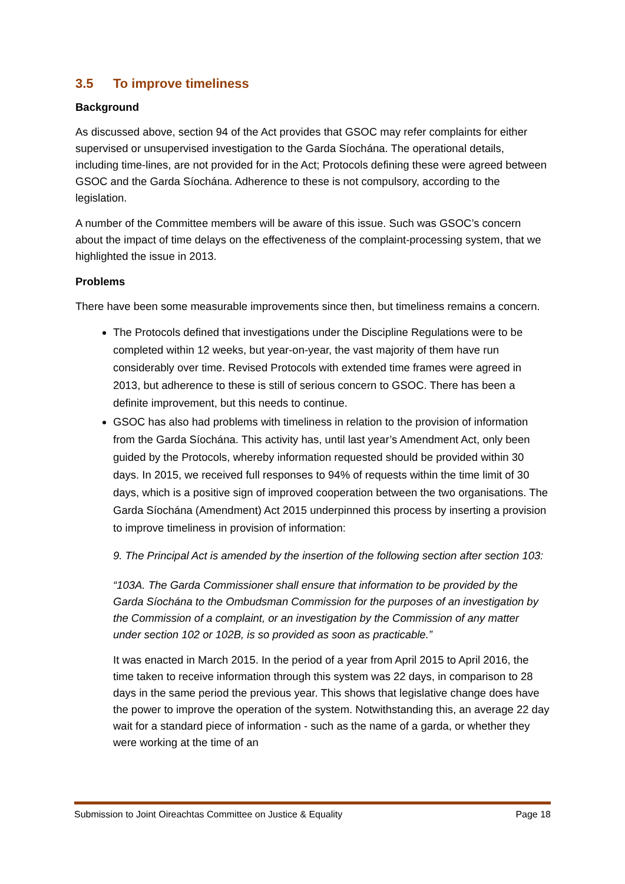3.5 To improve timeliness
Background
As discussed above, section 94 of the Act provides that GSOC may refer complaints for either supervised or unsupervised investigation to the Garda Síochána. The operational details, including time-lines, are not provided for in the Act; Protocols defining these were agreed between GSOC and the Garda Síochána. Adherence to these is not compulsory, according to the legislation.
A number of the Committee members will be aware of this issue. Such was GSOC’s concern about the impact of time delays on the effectiveness of the complaint-processing system, that we highlighted the issue in 2013.
Problems
There have been some measurable improvements since then, but timeliness remains a concern.
The Protocols defined that investigations under the Discipline Regulations were to be completed within 12 weeks, but year-on-year, the vast majority of them have run considerably over time. Revised Protocols with extended time frames were agreed in 2013, but adherence to these is still of serious concern to GSOC. There has been a definite improvement, but this needs to continue.
GSOC has also had problems with timeliness in relation to the provision of information from the Garda Síochána. This activity has, until last year’s Amendment Act, only been guided by the Protocols, whereby information requested should be provided within 30 days. In 2015, we received full responses to 94% of requests within the time limit of 30 days, which is a positive sign of improved cooperation between the two organisations. The Garda Síochána (Amendment) Act 2015 underpinned this process by inserting a provision to improve timeliness in provision of information:
9. The Principal Act is amended by the insertion of the following section after section 103:
“103A. The Garda Commissioner shall ensure that information to be provided by the Garda Síochána to the Ombudsman Commission for the purposes of an investigation by the Commission of a complaint, or an investigation by the Commission of any matter under section 102 or 102B, is so provided as soon as practicable.”
It was enacted in March 2015. In the period of a year from April 2015 to April 2016, the time taken to receive information through this system was 22 days, in comparison to 28 days in the same period the previous year. This shows that legislative change does have the power to improve the operation of the system. Notwithstanding this, an average 22 day wait for a standard piece of information - such as the name of a garda, or whether they were working at the time of an
Submission to Joint Oireachtas Committee on Justice & Equality Page 18